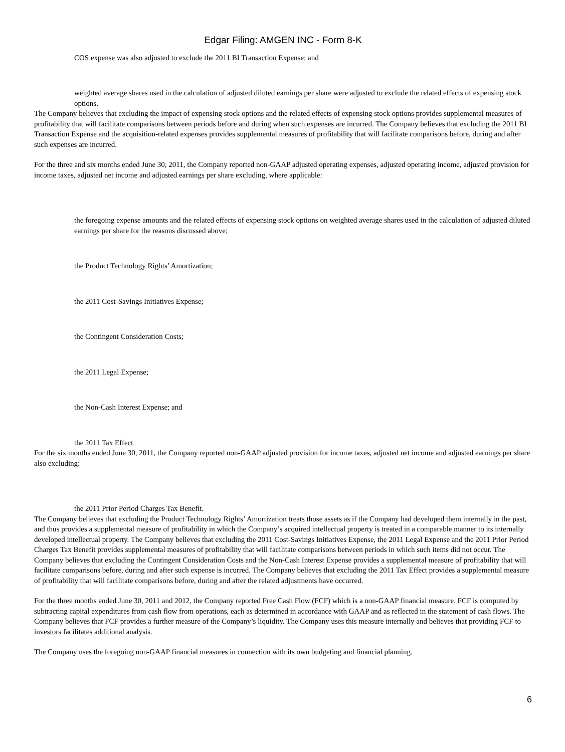Edgar Filing: AMGEN INC - Form 8-K
COS expense was also adjusted to exclude the 2011 BI Transaction Expense; and
weighted average shares used in the calculation of adjusted diluted earnings per share were adjusted to exclude the related effects of expensing stock options.
The Company believes that excluding the impact of expensing stock options and the related effects of expensing stock options provides supplemental measures of profitability that will facilitate comparisons between periods before and during when such expenses are incurred. The Company believes that excluding the 2011 BI Transaction Expense and the acquisition-related expenses provides supplemental measures of profitability that will facilitate comparisons before, during and after such expenses are incurred.
For the three and six months ended June 30, 2011, the Company reported non-GAAP adjusted operating expenses, adjusted operating income, adjusted provision for income taxes, adjusted net income and adjusted earnings per share excluding, where applicable:
the foregoing expense amounts and the related effects of expensing stock options on weighted average shares used in the calculation of adjusted diluted earnings per share for the reasons discussed above;
the Product Technology Rights’ Amortization;
the 2011 Cost-Savings Initiatives Expense;
the Contingent Consideration Costs;
the 2011 Legal Expense;
the Non-Cash Interest Expense; and
the 2011 Tax Effect.
For the six months ended June 30, 2011, the Company reported non-GAAP adjusted provision for income taxes, adjusted net income and adjusted earnings per share also excluding:
the 2011 Prior Period Charges Tax Benefit.
The Company believes that excluding the Product Technology Rights’ Amortization treats those assets as if the Company had developed them internally in the past, and thus provides a supplemental measure of profitability in which the Company’s acquired intellectual property is treated in a comparable manner to its internally developed intellectual property. The Company believes that excluding the 2011 Cost-Savings Initiatives Expense, the 2011 Legal Expense and the 2011 Prior Period Charges Tax Benefit provides supplemental measures of profitability that will facilitate comparisons between periods in which such items did not occur. The Company believes that excluding the Contingent Consideration Costs and the Non-Cash Interest Expense provides a supplemental measure of profitability that will facilitate comparisons before, during and after such expense is incurred. The Company believes that excluding the 2011 Tax Effect provides a supplemental measure of profitability that will facilitate comparisons before, during and after the related adjustments have occurred.
For the three months ended June 30, 2011 and 2012, the Company reported Free Cash Flow (FCF) which is a non-GAAP financial measure. FCF is computed by subtracting capital expenditures from cash flow from operations, each as determined in accordance with GAAP and as reflected in the statement of cash flows. The Company believes that FCF provides a further measure of the Company’s liquidity. The Company uses this measure internally and believes that providing FCF to investors facilitates additional analysis.
The Company uses the foregoing non-GAAP financial measures in connection with its own budgeting and financial planning.
6